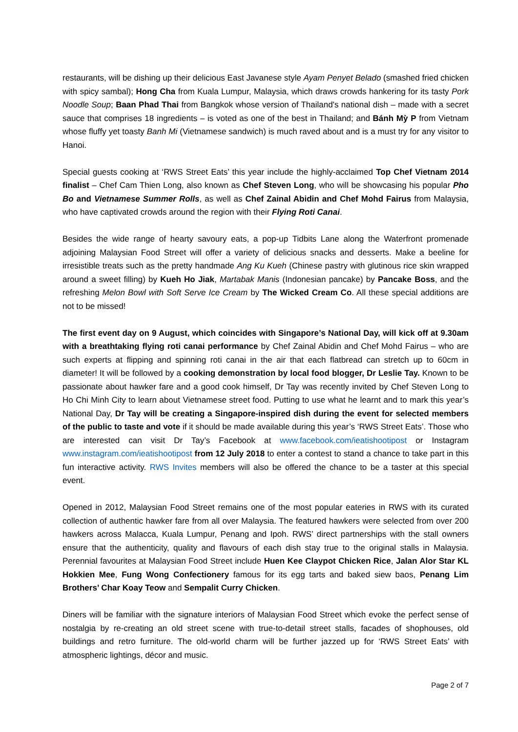restaurants, will be dishing up their delicious East Javanese style Ayam Penyet Belado (smashed fried chicken with spicy sambal); Hong Cha from Kuala Lumpur, Malaysia, which draws crowds hankering for its tasty Pork Noodle Soup; Baan Phad Thai from Bangkok whose version of Thailand's national dish – made with a secret sauce that comprises 18 ingredients – is voted as one of the best in Thailand; and Bánh Mỳ P from Vietnam whose fluffy yet toasty Banh Mi (Vietnamese sandwich) is much raved about and is a must try for any visitor to Hanoi.
Special guests cooking at ‘RWS Street Eats’ this year include the highly-acclaimed Top Chef Vietnam 2014 finalist – Chef Cam Thien Long, also known as Chef Steven Long, who will be showcasing his popular Pho Bo and Vietnamese Summer Rolls, as well as Chef Zainal Abidin and Chef Mohd Fairus from Malaysia, who have captivated crowds around the region with their Flying Roti Canai.
Besides the wide range of hearty savoury eats, a pop-up Tidbits Lane along the Waterfront promenade adjoining Malaysian Food Street will offer a variety of delicious snacks and desserts. Make a beeline for irresistible treats such as the pretty handmade Ang Ku Kueh (Chinese pastry with glutinous rice skin wrapped around a sweet filling) by Kueh Ho Jiak, Martabak Manis (Indonesian pancake) by Pancake Boss, and the refreshing Melon Bowl with Soft Serve Ice Cream by The Wicked Cream Co. All these special additions are not to be missed!
The first event day on 9 August, which coincides with Singapore’s National Day, will kick off at 9.30am with a breathtaking flying roti canai performance by Chef Zainal Abidin and Chef Mohd Fairus – who are such experts at flipping and spinning roti canai in the air that each flatbread can stretch up to 60cm in diameter! It will be followed by a cooking demonstration by local food blogger, Dr Leslie Tay. Known to be passionate about hawker fare and a good cook himself, Dr Tay was recently invited by Chef Steven Long to Ho Chi Minh City to learn about Vietnamese street food. Putting to use what he learnt and to mark this year’s National Day, Dr Tay will be creating a Singapore-inspired dish during the event for selected members of the public to taste and vote if it should be made available during this year’s ‘RWS Street Eats’. Those who are interested can visit Dr Tay’s Facebook at www.facebook.com/ieatishootipost or Instagram www.instagram.com/ieatishootipost from 12 July 2018 to enter a contest to stand a chance to take part in this fun interactive activity. RWS Invites members will also be offered the chance to be a taster at this special event.
Opened in 2012, Malaysian Food Street remains one of the most popular eateries in RWS with its curated collection of authentic hawker fare from all over Malaysia. The featured hawkers were selected from over 200 hawkers across Malacca, Kuala Lumpur, Penang and Ipoh. RWS’ direct partnerships with the stall owners ensure that the authenticity, quality and flavours of each dish stay true to the original stalls in Malaysia. Perennial favourites at Malaysian Food Street include Huen Kee Claypot Chicken Rice, Jalan Alor Star KL Hokkien Mee, Fung Wong Confectionery famous for its egg tarts and baked siew baos, Penang Lim Brothers’ Char Koay Teow and Sempalit Curry Chicken.
Diners will be familiar with the signature interiors of Malaysian Food Street which evoke the perfect sense of nostalgia by re-creating an old street scene with true-to-detail street stalls, facades of shophouses, old buildings and retro furniture. The old-world charm will be further jazzed up for ‘RWS Street Eats’ with atmospheric lightings, décor and music.
Page 2 of 7